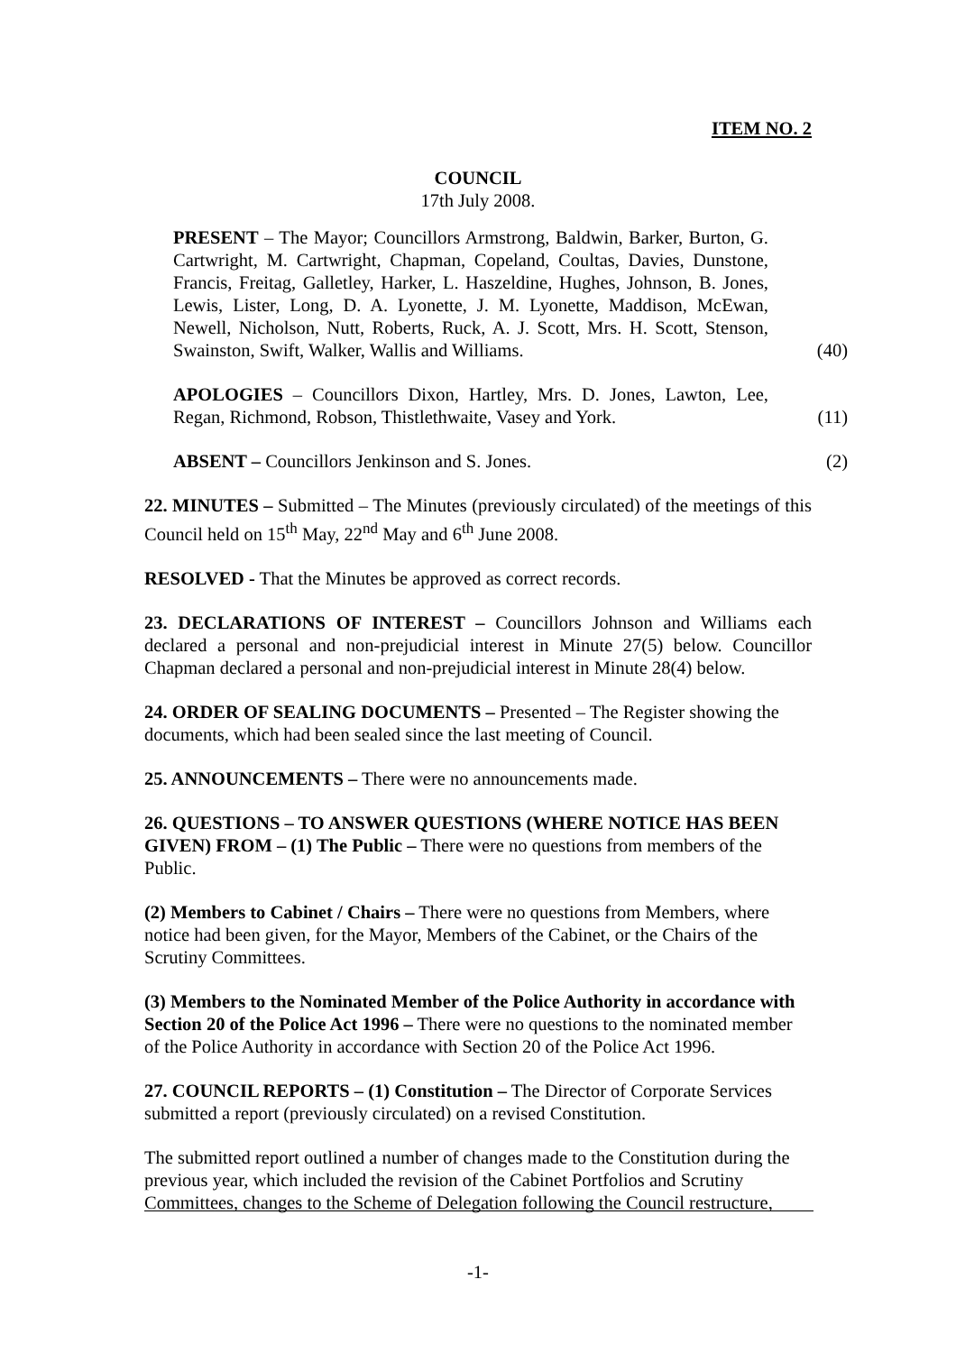ITEM NO. 2
COUNCIL
17th July 2008.
PRESENT – The Mayor; Councillors Armstrong, Baldwin, Barker, Burton, G. Cartwright, M. Cartwright, Chapman, Copeland, Coultas, Davies, Dunstone, Francis, Freitag, Galletley, Harker, L. Haszeldine, Hughes, Johnson, B. Jones, Lewis, Lister, Long, D. A. Lyonette, J. M. Lyonette, Maddison, McEwan, Newell, Nicholson, Nutt, Roberts, Ruck, A. J. Scott, Mrs. H. Scott, Stenson, Swainston, Swift, Walker, Wallis and Williams.
(40)
APOLOGIES – Councillors Dixon, Hartley, Mrs. D. Jones, Lawton, Lee, Regan, Richmond, Robson, Thistlethwaite, Vasey and York.
(11)
ABSENT – Councillors Jenkinson and S. Jones. (2)
22. MINUTES – Submitted – The Minutes (previously circulated) of the meetings of this Council held on 15<sup>th</sup> May, 22<sup>nd</sup> May and 6<sup>th</sup> June 2008.
RESOLVED - That the Minutes be approved as correct records.
23. DECLARATIONS OF INTEREST – Councillors Johnson and Williams each declared a personal and non-prejudicial interest in Minute 27(5) below. Councillor Chapman declared a personal and non-prejudicial interest in Minute 28(4) below.
24. ORDER OF SEALING DOCUMENTS – Presented – The Register showing the documents, which had been sealed since the last meeting of Council.
25. ANNOUNCEMENTS – There were no announcements made.
26. QUESTIONS – TO ANSWER QUESTIONS (WHERE NOTICE HAS BEEN GIVEN) FROM – (1) The Public – There were no questions from members of the Public.
(2) Members to Cabinet / Chairs – There were no questions from Members, where notice had been given, for the Mayor, Members of the Cabinet, or the Chairs of the Scrutiny Committees.
(3) Members to the Nominated Member of the Police Authority in accordance with Section 20 of the Police Act 1996 – There were no questions to the nominated member of the Police Authority in accordance with Section 20 of the Police Act 1996.
27. COUNCIL REPORTS – (1) Constitution – The Director of Corporate Services submitted a report (previously circulated) on a revised Constitution.
The submitted report outlined a number of changes made to the Constitution during the previous year, which included the revision of the Cabinet Portfolios and Scrutiny Committees, changes to the Scheme of Delegation following the Council restructure,
-1-